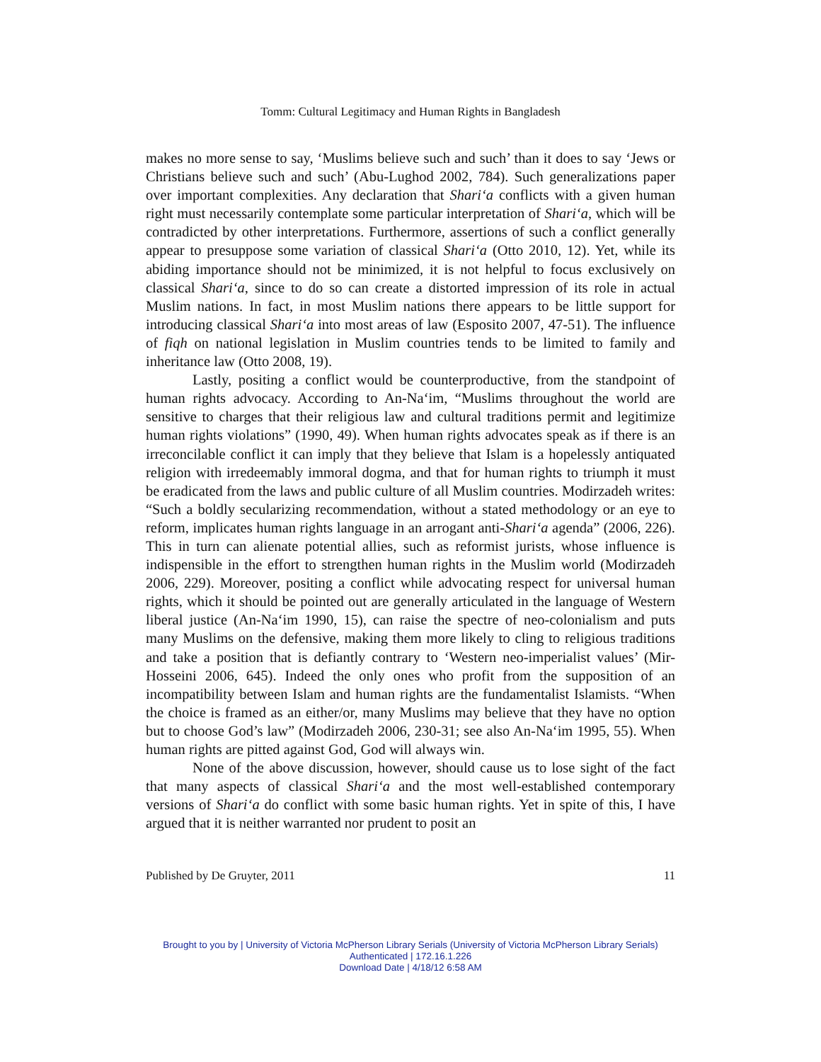Tomm: Cultural Legitimacy and Human Rights in Bangladesh
makes no more sense to say, ‘Muslims believe such and such’ than it does to say ‘Jews or Christians believe such and such’ (Abu-Lughod 2002, 784). Such generalizations paper over important complexities. Any declaration that Shari‘a conflicts with a given human right must necessarily contemplate some particular interpretation of Shari‘a, which will be contradicted by other interpretations. Furthermore, assertions of such a conflict generally appear to presuppose some variation of classical Shari‘a (Otto 2010, 12). Yet, while its abiding importance should not be minimized, it is not helpful to focus exclusively on classical Shari‘a, since to do so can create a distorted impression of its role in actual Muslim nations. In fact, in most Muslim nations there appears to be little support for introducing classical Shari‘a into most areas of law (Esposito 2007, 47-51). The influence of fiqh on national legislation in Muslim countries tends to be limited to family and inheritance law (Otto 2008, 19).
Lastly, positing a conflict would be counterproductive, from the standpoint of human rights advocacy. According to An-Na‘im, “Muslims throughout the world are sensitive to charges that their religious law and cultural traditions permit and legitimize human rights violations” (1990, 49). When human rights advocates speak as if there is an irreconcilable conflict it can imply that they believe that Islam is a hopelessly antiquated religion with irredeemably immoral dogma, and that for human rights to triumph it must be eradicated from the laws and public culture of all Muslim countries. Modirzadeh writes: “Such a boldly secularizing recommendation, without a stated methodology or an eye to reform, implicates human rights language in an arrogant anti-Shari‘a agenda” (2006, 226). This in turn can alienate potential allies, such as reformist jurists, whose influence is indispensible in the effort to strengthen human rights in the Muslim world (Modirzadeh 2006, 229). Moreover, positing a conflict while advocating respect for universal human rights, which it should be pointed out are generally articulated in the language of Western liberal justice (An-Na‘im 1990, 15), can raise the spectre of neo-colonialism and puts many Muslims on the defensive, making them more likely to cling to religious traditions and take a position that is defiantly contrary to ‘Western neo-imperialist values’ (Mir-Hosseini 2006, 645). Indeed the only ones who profit from the supposition of an incompatibility between Islam and human rights are the fundamentalist Islamists. “When the choice is framed as an either/or, many Muslims may believe that they have no option but to choose God’s law” (Modirzadeh 2006, 230-31; see also An-Na‘im 1995, 55). When human rights are pitted against God, God will always win.
None of the above discussion, however, should cause us to lose sight of the fact that many aspects of classical Shari‘a and the most well-established contemporary versions of Shari‘a do conflict with some basic human rights. Yet in spite of this, I have argued that it is neither warranted nor prudent to posit an
Published by De Gruyter, 2011 11
Brought to you by | University of Victoria McPherson Library Serials (University of Victoria McPherson Library Serials)
Authenticated | 172.16.1.226
Download Date | 4/18/12 6:58 AM